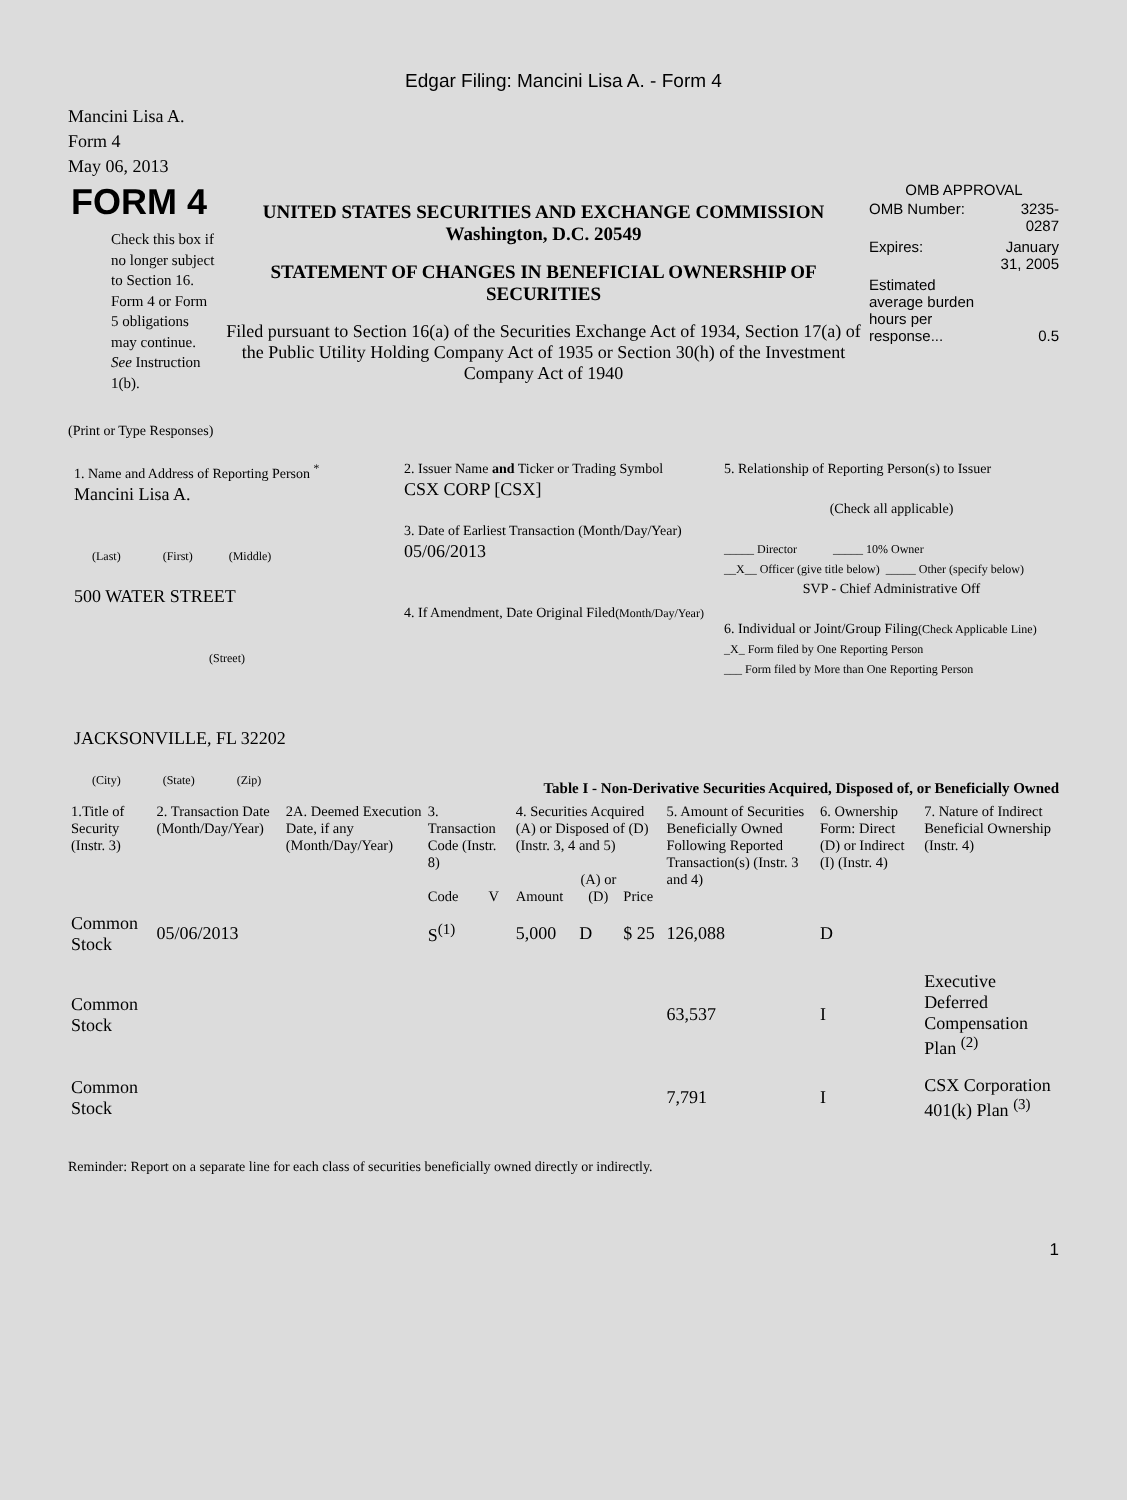Edgar Filing: Mancini Lisa A. - Form 4
Mancini Lisa A.
Form 4
May 06, 2013
FORM 4
Check this box if no longer subject to Section 16. Form 4 or Form 5 obligations may continue. See Instruction 1(b).
UNITED STATES SECURITIES AND EXCHANGE COMMISSION
Washington, D.C. 20549
STATEMENT OF CHANGES IN BENEFICIAL OWNERSHIP OF SECURITIES
Filed pursuant to Section 16(a) of the Securities Exchange Act of 1934, Section 17(a) of the Public Utility Holding Company Act of 1935 or Section 30(h) of the Investment Company Act of 1940
OMB APPROVAL
| OMB Number: | 3235-0287 |
| Expires: | January 31, 2005 |
| Estimated average burden hours per response... | 0.5 |
(Print or Type Responses)
1. Name and Address of Reporting Person <sup>*</sup>
Mancini Lisa A.
(Last) (First) (Middle)
500 WATER STREET
(Street)
JACKSONVILLE, FL 32202
(City) (State) (Zip)
2. Issuer Name and Ticker or Trading Symbol
CSX CORP [CSX]
3. Date of Earliest Transaction (Month/Day/Year)
05/06/2013
4. If Amendment, Date Original Filed(Month/Day/Year)
5. Relationship of Reporting Person(s) to Issuer
(Check all applicable)
_____ Director _____ 10% Owner
__X__ Officer (give title below) _____ Other (specify below)
SVP - Chief Administrative Off
6. Individual or Joint/Group Filing(Check Applicable Line)
_X_ Form filed by One Reporting Person
___ Form filed by More than One Reporting Person
Table I - Non-Derivative Securities Acquired, Disposed of, or Beneficially Owned
| 1.Title of Security (Instr. 3) | 2. Transaction Date (Month/Day/Year) | 2A. Deemed Execution Date, if any (Month/Day/Year) | 3. Transaction Code (Instr. 8) | | 4. Securities Acquired (A) or Disposed of (D) (Instr. 3, 4 and 5) | | | 5. Amount of Securities Beneficially Owned Following Reported Transaction(s) (Instr. 3 and 4) | 6. Ownership Form: Direct (D) or Indirect (I) (Instr. 4) | 7. Nature of Indirect Beneficial Ownership (Instr. 4) |
| --- | --- | --- | --- | --- | --- | --- | --- | --- | --- | --- |
| | | | Code | V | Amount | (A) or (D) | Price | | | |
| Common Stock | 05/06/2013 | | S<sup>(1)</sup> | | 5,000 | D | $ 25 | 126,088 | D | |
| Common Stock | | | | | | | | 63,537 | I | Executive Deferred Compensation Plan <sup>(2)</sup> |
| Common Stock | | | | | | | | 7,791 | I | CSX Corporation 401(k) Plan <sup>(3)</sup> |
Reminder: Report on a separate line for each class of securities beneficially owned directly or indirectly.
1